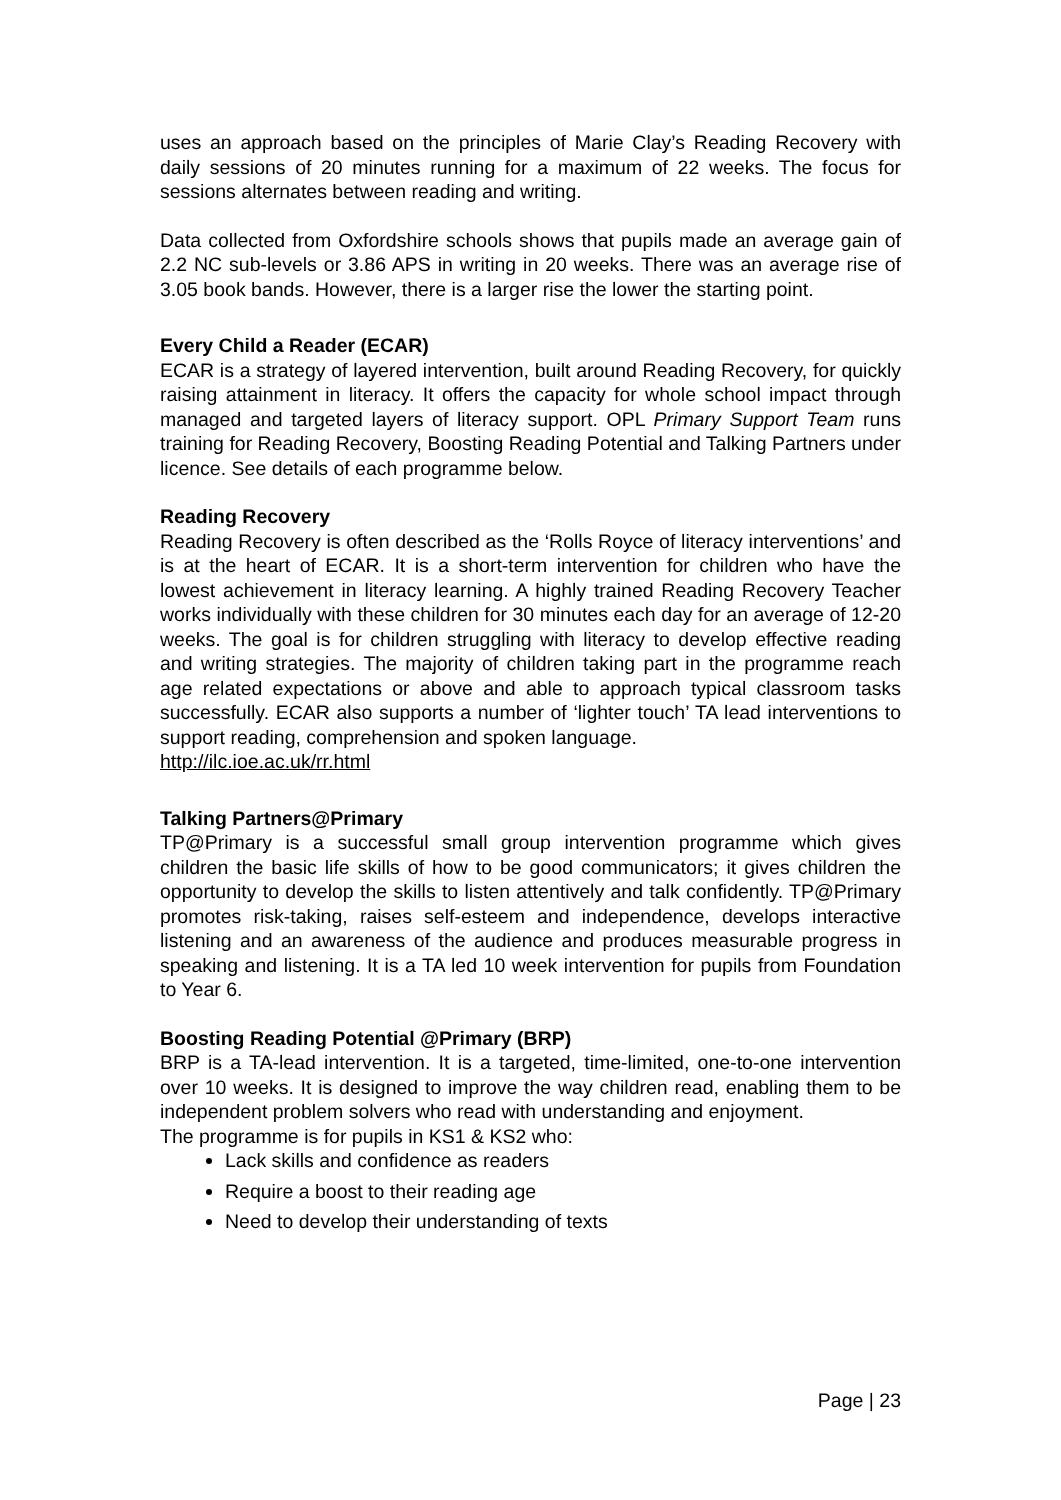uses an approach based on the principles of Marie Clay’s Reading Recovery with daily sessions of 20 minutes running for a maximum of 22 weeks. The focus for sessions alternates between reading and writing.
Data collected from Oxfordshire schools shows that pupils made an average gain of 2.2 NC sub-levels or 3.86 APS in writing in 20 weeks. There was an average rise of 3.05 book bands. However, there is a larger rise the lower the starting point.
Every Child a Reader (ECAR)
ECAR is a strategy of layered intervention, built around Reading Recovery, for quickly raising attainment in literacy. It offers the capacity for whole school impact through managed and targeted layers of literacy support. OPL Primary Support Team runs training for Reading Recovery, Boosting Reading Potential and Talking Partners under licence. See details of each programme below.
Reading Recovery
Reading Recovery is often described as the ‘Rolls Royce of literacy interventions’ and is at the heart of ECAR. It is a short-term intervention for children who have the lowest achievement in literacy learning. A highly trained Reading Recovery Teacher works individually with these children for 30 minutes each day for an average of 12-20 weeks. The goal is for children struggling with literacy to develop effective reading and writing strategies. The majority of children taking part in the programme reach age related expectations or above and able to approach typical classroom tasks successfully. ECAR also supports a number of ‘lighter touch’ TA lead interventions to support reading, comprehension and spoken language.
http://ilc.ioe.ac.uk/rr.html
Talking Partners@Primary
TP@Primary is a successful small group intervention programme which gives children the basic life skills of how to be good communicators; it gives children the opportunity to develop the skills to listen attentively and talk confidently. TP@Primary promotes risk-taking, raises self-esteem and independence, develops interactive listening and an awareness of the audience and produces measurable progress in speaking and listening. It is a TA led 10 week intervention for pupils from Foundation to Year 6.
Boosting Reading Potential @Primary (BRP)
BRP is a TA-lead intervention. It is a targeted, time-limited, one-to-one intervention over 10 weeks. It is designed to improve the way children read, enabling them to be independent problem solvers who read with understanding and enjoyment.
The programme is for pupils in KS1 & KS2 who:
Lack skills and confidence as readers
Require a boost to their reading age
Need to develop their understanding of texts
Page | 23